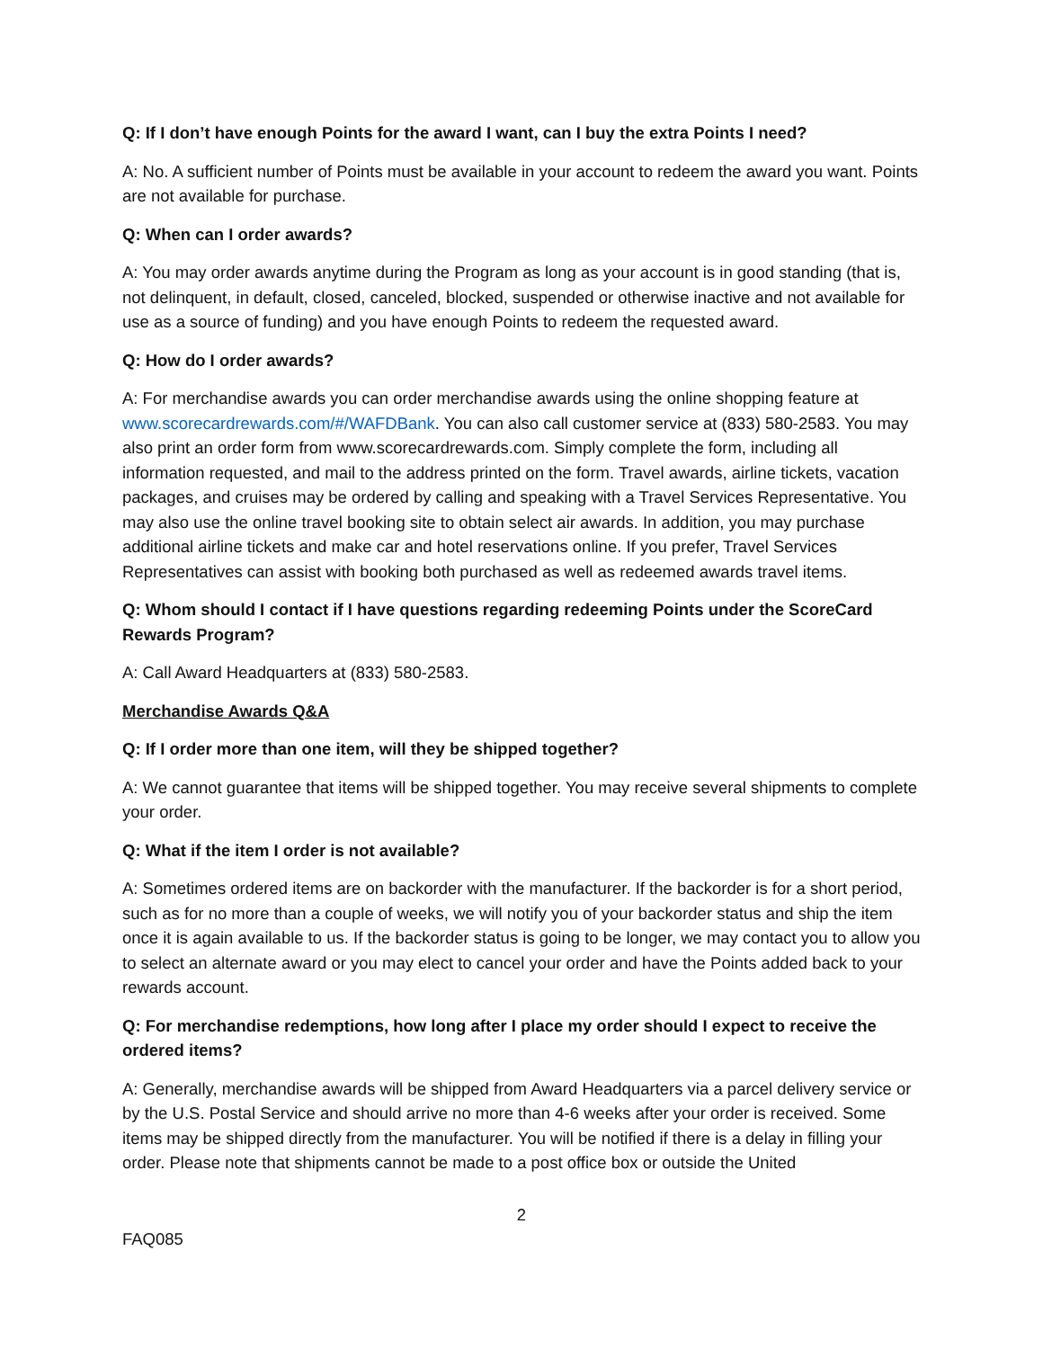Q: If I don’t have enough Points for the award I want, can I buy the extra Points I need?
A: No. A sufficient number of Points must be available in your account to redeem the award you want. Points are not available for purchase.
Q: When can I order awards?
A: You may order awards anytime during the Program as long as your account is in good standing (that is, not delinquent, in default, closed, canceled, blocked, suspended or otherwise inactive and not available for use as a source of funding) and you have enough Points to redeem the requested award.
Q: How do I order awards?
A: For merchandise awards you can order merchandise awards using the online shopping feature at www.scorecardrewards.com/#/WAFDBank. You can also call customer service at (833) 580-2583. You may also print an order form from www.scorecardrewards.com. Simply complete the form, including all information requested, and mail to the address printed on the form. Travel awards, airline tickets, vacation packages, and cruises may be ordered by calling and speaking with a Travel Services Representative. You may also use the online travel booking site to obtain select air awards. In addition, you may purchase additional airline tickets and make car and hotel reservations online. If you prefer, Travel Services Representatives can assist with booking both purchased as well as redeemed awards travel items.
Q: Whom should I contact if I have questions regarding redeeming Points under the ScoreCard Rewards Program?
A: Call Award Headquarters at (833) 580-2583.
Merchandise Awards Q&A
Q: If I order more than one item, will they be shipped together?
A: We cannot guarantee that items will be shipped together. You may receive several shipments to complete your order.
Q: What if the item I order is not available?
A: Sometimes ordered items are on backorder with the manufacturer. If the backorder is for a short period, such as for no more than a couple of weeks, we will notify you of your backorder status and ship the item once it is again available to us. If the backorder status is going to be longer, we may contact you to allow you to select an alternate award or you may elect to cancel your order and have the Points added back to your rewards account.
Q: For merchandise redemptions, how long after I place my order should I expect to receive the ordered items?
A: Generally, merchandise awards will be shipped from Award Headquarters via a parcel delivery service or by the U.S. Postal Service and should arrive no more than 4-6 weeks after your order is received. Some items may be shipped directly from the manufacturer. You will be notified if there is a delay in filling your order. Please note that shipments cannot be made to a post office box or outside the United
2
FAQ085